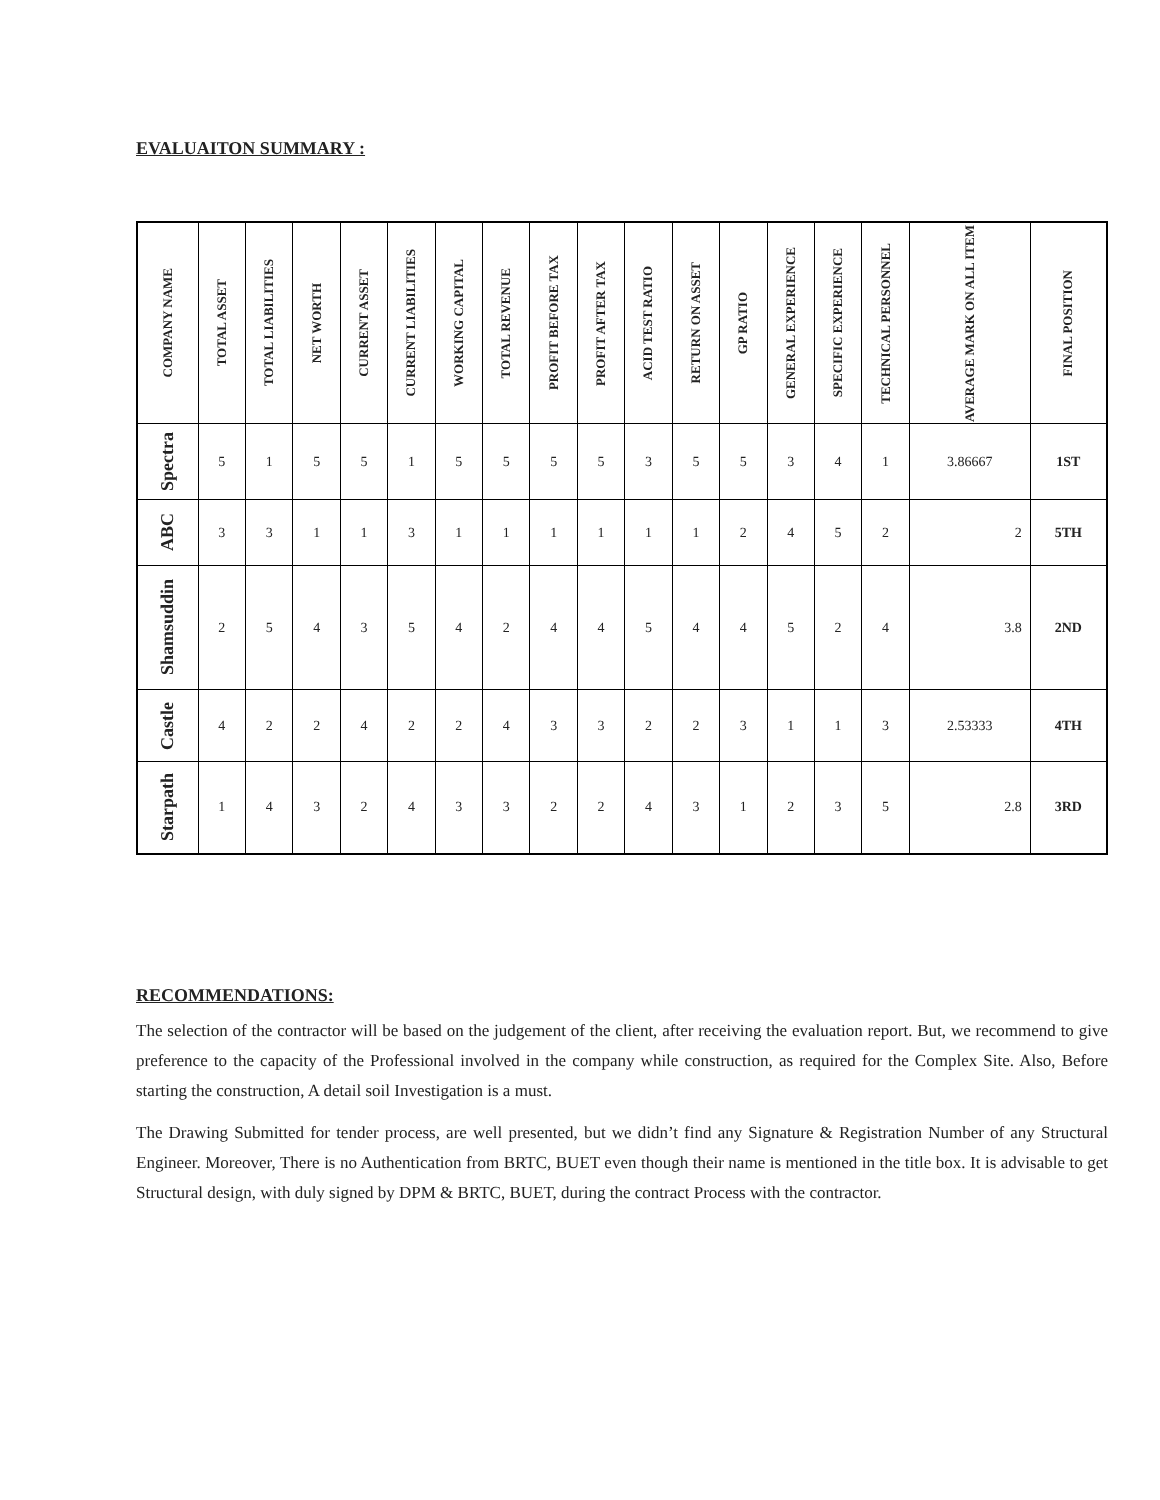EVALUAITON SUMMARY :
| COMPANY NAME | TOTAL ASSET | TOTAL LIABILITIES | NET WORTH | CURRENT ASSET | CURRENT LIABILITIES | WORKING CAPITAL | TOTAL REVENUE | PROFIT BEFORE TAX | PROFIT AFTER TAX | ACID TEST RATIO | RETURN ON ASSET | GP RATIO | GENERAL EXPERIENCE | SPECIFIC EXPERIENCE | TECHNICAL PERSONNEL | AVERAGE MARK ON ALL ITEM | FINAL POSITION |
| --- | --- | --- | --- | --- | --- | --- | --- | --- | --- | --- | --- | --- | --- | --- | --- | --- | --- |
| Spectra | 5 | 1 | 5 | 5 | 1 | 5 | 5 | 5 | 5 | 3 | 5 | 5 | 3 | 4 | 1 | 3.86667 | 1ST |
| ABC | 3 | 3 | 1 | 1 | 3 | 1 | 1 | 1 | 1 | 1 | 1 | 2 | 4 | 5 | 2 | 2 | 5TH |
| Shamsuddin | 2 | 5 | 4 | 3 | 5 | 4 | 2 | 4 | 4 | 5 | 4 | 4 | 5 | 2 | 4 | 3.8 | 2ND |
| Castle | 4 | 2 | 2 | 4 | 2 | 2 | 4 | 3 | 3 | 2 | 2 | 3 | 1 | 1 | 3 | 2.53333 | 4TH |
| Starpath | 1 | 4 | 3 | 2 | 4 | 3 | 3 | 2 | 2 | 4 | 3 | 1 | 2 | 3 | 5 | 2.8 | 3RD |
RECOMMENDATIONS:
The selection of the contractor will be based on the judgement of the client, after receiving the evaluation report. But, we recommend to give preference to the capacity of the Professional involved in the company while construction, as required for the Complex Site. Also, Before starting the construction, A detail soil Investigation is a must.
The Drawing Submitted for tender process, are well presented, but we didn’t find any Signature & Registration Number of any Structural Engineer. Moreover, There is no Authentication from BRTC, BUET even though their name is mentioned in the title box. It is advisable to get Structural design, with duly signed by DPM & BRTC, BUET, during the contract Process with the contractor.